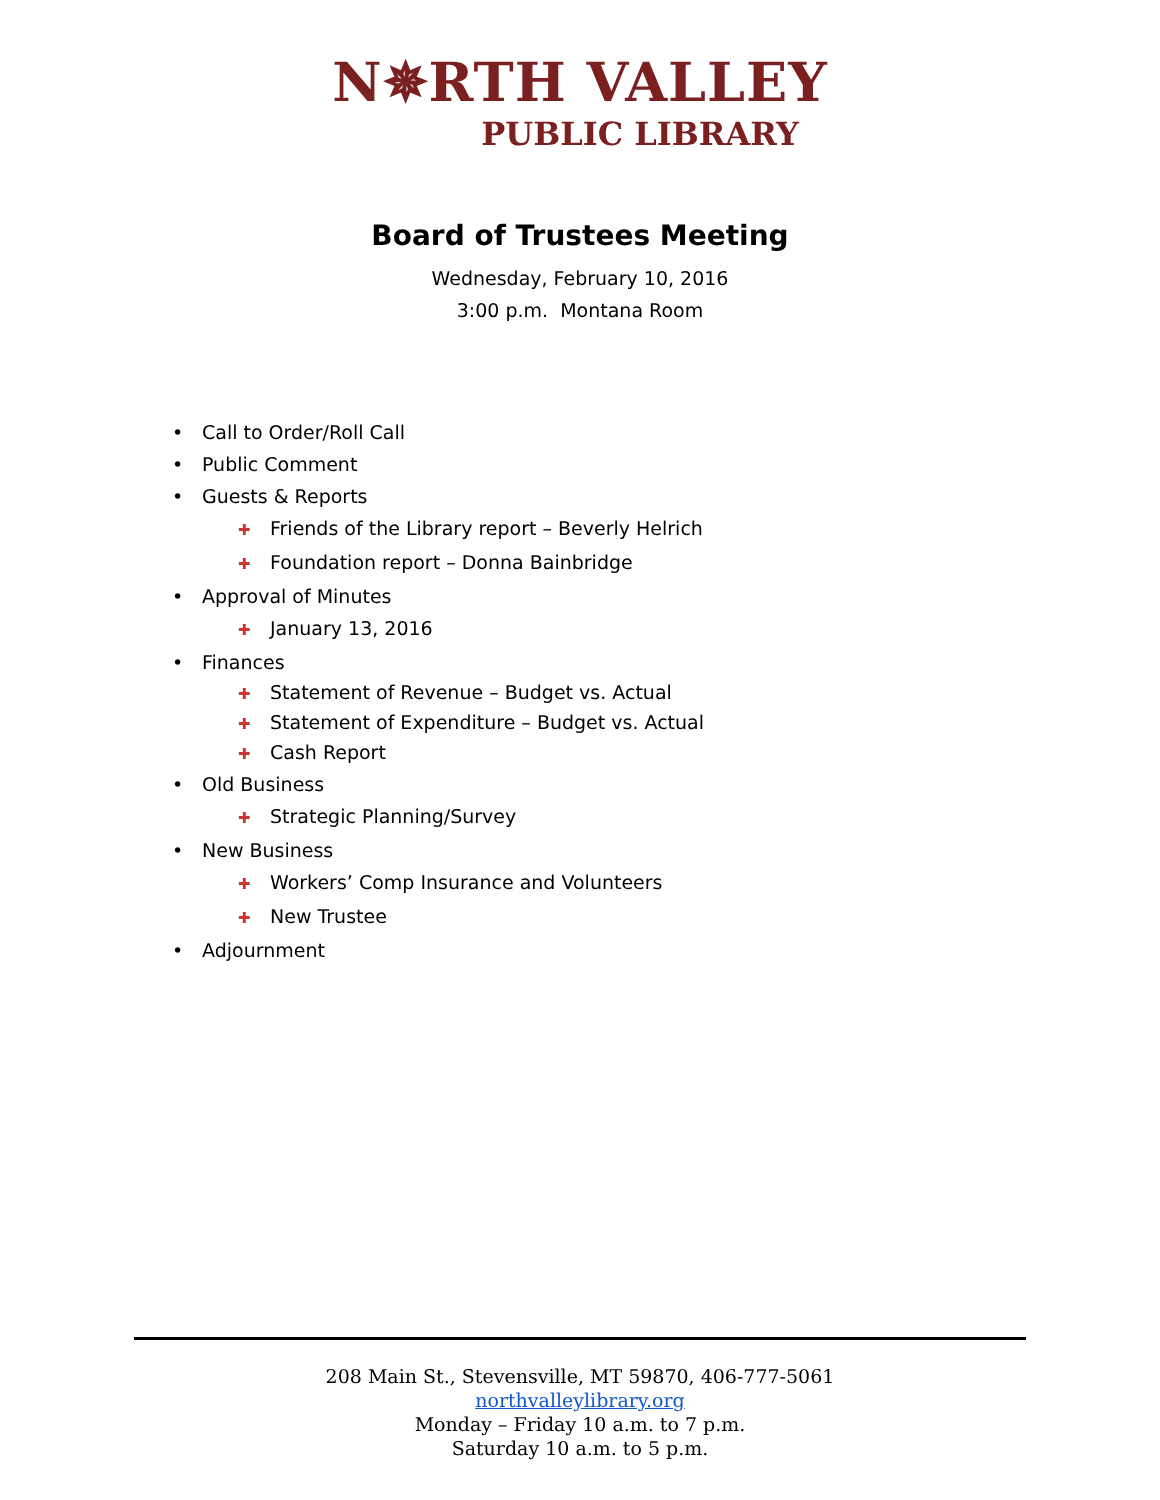N✵RTH VALLEY
PUBLIC LIBRARY
Board of Trustees Meeting
Wednesday, February 10, 2016
3:00 p.m. Montana Room
• Call to Order/Roll Call
• Public Comment
• Guests & Reports
✚ Friends of the Library report – Beverly Helrich
✚ Foundation report – Donna Bainbridge
• Approval of Minutes
✚ January 13, 2016
• Finances
✚ Statement of Revenue – Budget vs. Actual
✚ Statement of Expenditure – Budget vs. Actual
✚ Cash Report
• Old Business
✚ Strategic Planning/Survey
• New Business
✚ Workers’ Comp Insurance and Volunteers
✚ New Trustee
• Adjournment
208 Main St., Stevensville, MT 59870, 406-777-5061
northvalleylibrary.org
Monday – Friday 10 a.m. to 7 p.m.
Saturday 10 a.m. to 5 p.m.